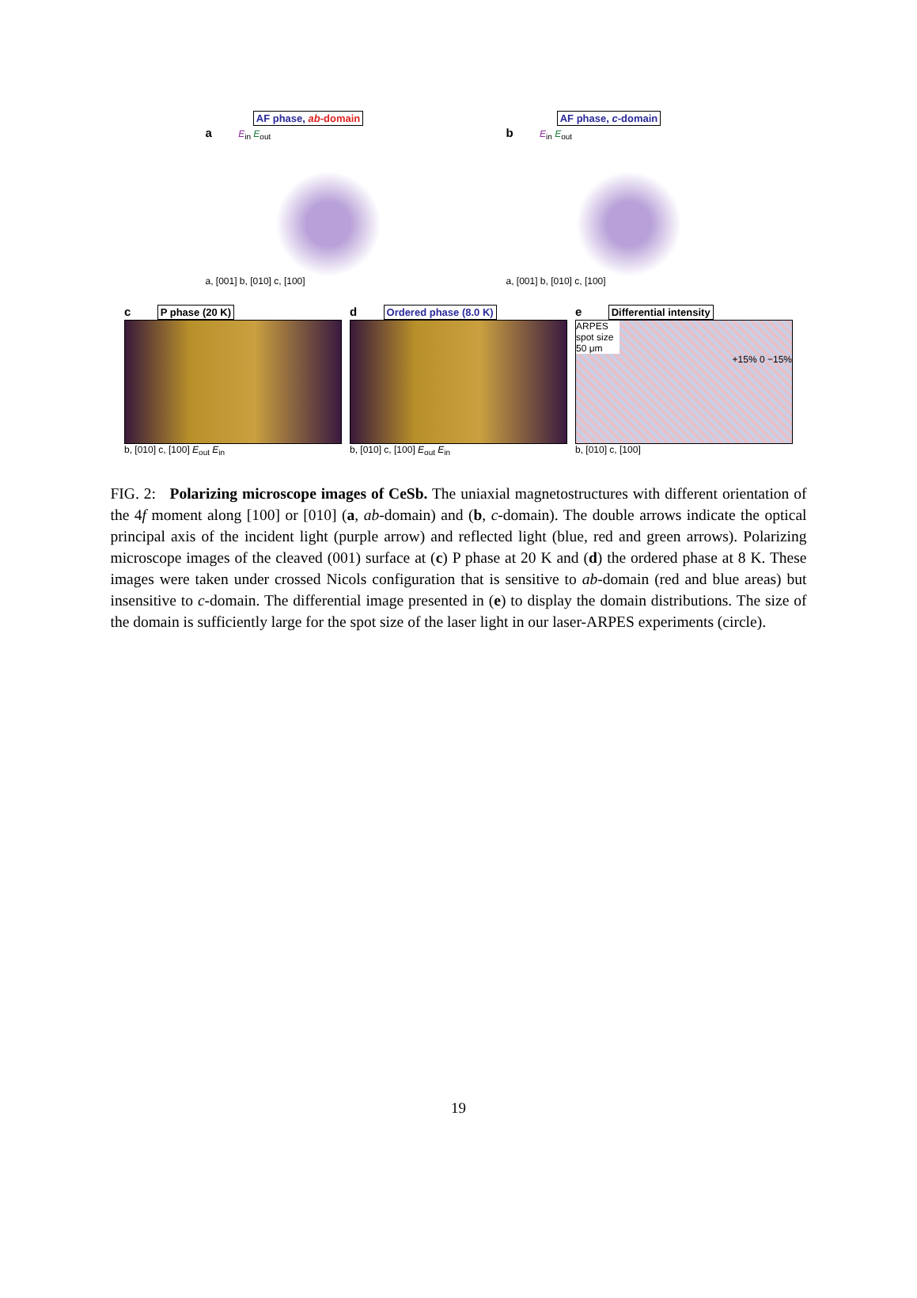AF phase, ab-domain
a E<sub>in</sub> E<sub>out</sub>
a, [001] b, [010] c, [100]
AF phase, c-domain
b E<sub>in</sub> E<sub>out</sub>
a, [001] b, [010] c, [100]
c P phase (20 K)
b, [010] c, [100] E<sub>out</sub> E<sub>in</sub>
d Ordered phase (8.0 K)
b, [010] c, [100] E<sub>out</sub> E<sub>in</sub>
e Differential intensity
ARPES spot size 50 μm
+15% 0 −15%
b, [010] c, [100]
FIG. 2: Polarizing microscope images of CeSb. The uniaxial magnetostructures with different orientation of the 4f moment along [100] or [010] (a, ab-domain) and (b, c-domain). The double arrows indicate the optical principal axis of the incident light (purple arrow) and reflected light (blue, red and green arrows). Polarizing microscope images of the cleaved (001) surface at (c) P phase at 20 K and (d) the ordered phase at 8 K. These images were taken under crossed Nicols configuration that is sensitive to ab-domain (red and blue areas) but insensitive to c-domain. The differential image presented in (e) to display the domain distributions. The size of the domain is sufficiently large for the spot size of the laser light in our laser-ARPES experiments (circle).
19